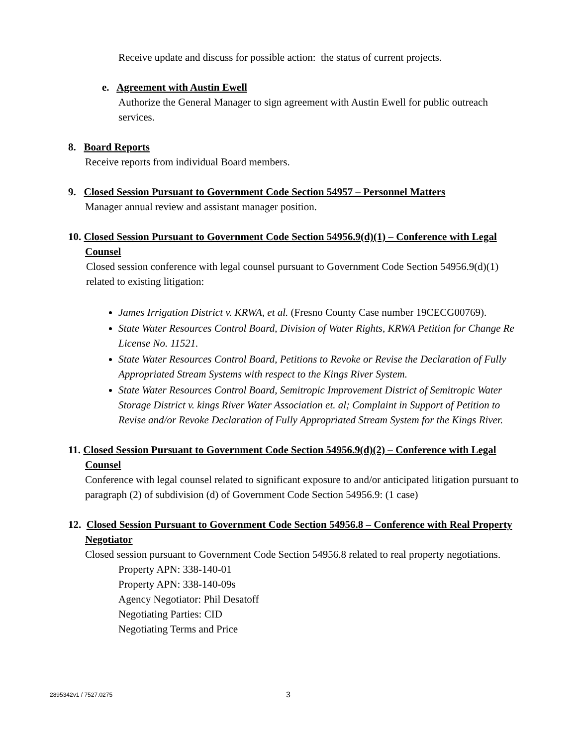Receive update and discuss for possible action: the status of current projects.
e. Agreement with Austin Ewell
Authorize the General Manager to sign agreement with Austin Ewell for public outreach services.
8. Board Reports
Receive reports from individual Board members.
9. Closed Session Pursuant to Government Code Section 54957 – Personnel Matters
Manager annual review and assistant manager position.
10. Closed Session Pursuant to Government Code Section 54956.9(d)(1) – Conference with Legal Counsel
Closed session conference with legal counsel pursuant to Government Code Section 54956.9(d)(1) related to existing litigation:
James Irrigation District v. KRWA, et al. (Fresno County Case number 19CECG00769).
State Water Resources Control Board, Division of Water Rights, KRWA Petition for Change Re License No. 11521.
State Water Resources Control Board, Petitions to Revoke or Revise the Declaration of Fully Appropriated Stream Systems with respect to the Kings River System.
State Water Resources Control Board, Semitropic Improvement District of Semitropic Water Storage District v. kings River Water Association et. al; Complaint in Support of Petition to Revise and/or Revoke Declaration of Fully Appropriated Stream System for the Kings River.
11. Closed Session Pursuant to Government Code Section 54956.9(d)(2) – Conference with Legal Counsel
Conference with legal counsel related to significant exposure to and/or anticipated litigation pursuant to paragraph (2) of subdivision (d) of Government Code Section 54956.9: (1 case)
12. Closed Session Pursuant to Government Code Section 54956.8 – Conference with Real Property Negotiator
Closed session pursuant to Government Code Section 54956.8 related to real property negotiations.
Property APN: 338-140-01
Property APN: 338-140-09s
Agency Negotiator: Phil Desatoff
Negotiating Parties: CID
Negotiating Terms and Price
2895342v1 / 7527.0275 3